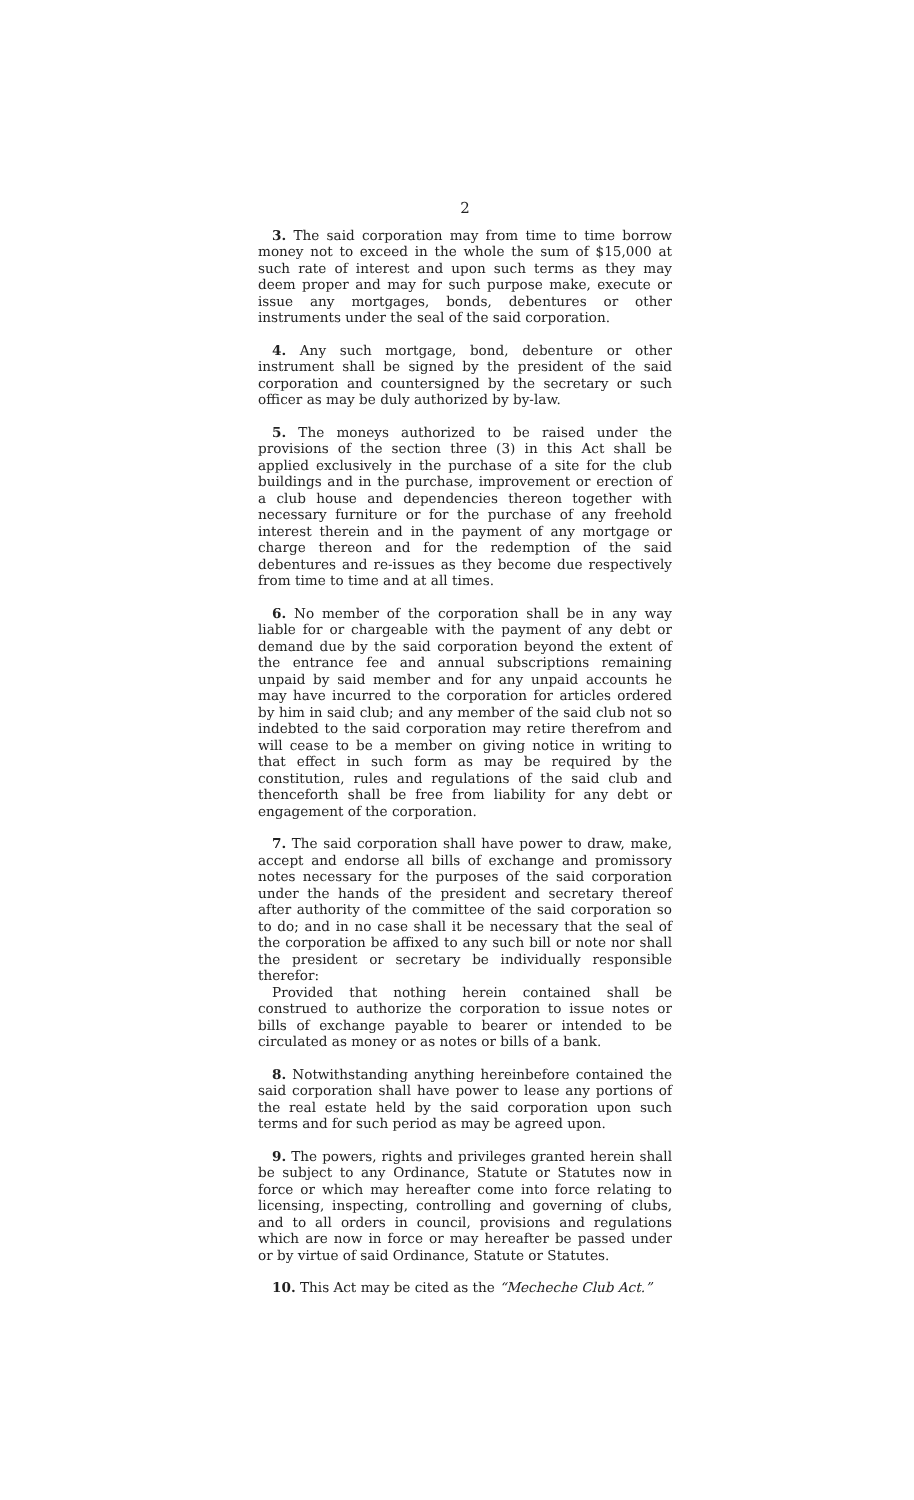2
3. The said corporation may from time to time borrow money not to exceed in the whole the sum of $15,000 at such rate of interest and upon such terms as they may deem proper and may for such purpose make, execute or issue any mortgages, bonds, debentures or other instruments under the seal of the said corporation.
4. Any such mortgage, bond, debenture or other instrument shall be signed by the president of the said corporation and countersigned by the secretary or such officer as may be duly authorized by by-law.
5. The moneys authorized to be raised under the provisions of the section three (3) in this Act shall be applied exclusively in the purchase of a site for the club buildings and in the purchase, improvement or erection of a club house and dependencies thereon together with necessary furniture or for the purchase of any freehold interest therein and in the payment of any mortgage or charge thereon and for the redemption of the said debentures and re-issues as they become due respectively from time to time and at all times.
6. No member of the corporation shall be in any way liable for or chargeable with the payment of any debt or demand due by the said corporation beyond the extent of the entrance fee and annual subscriptions remaining unpaid by said member and for any unpaid accounts he may have incurred to the corporation for articles ordered by him in said club; and any member of the said club not so indebted to the said corporation may retire therefrom and will cease to be a member on giving notice in writing to that effect in such form as may be required by the constitution, rules and regulations of the said club and thenceforth shall be free from liability for any debt or engagement of the corporation.
7. The said corporation shall have power to draw, make, accept and endorse all bills of exchange and promissory notes necessary for the purposes of the said corporation under the hands of the president and secretary thereof after authority of the committee of the said corporation so to do; and in no case shall it be necessary that the seal of the corporation be affixed to any such bill or note nor shall the president or secretary be individually responsible therefor:
Provided that nothing herein contained shall be construed to authorize the corporation to issue notes or bills of exchange payable to bearer or intended to be circulated as money or as notes or bills of a bank.
8. Notwithstanding anything hereinbefore contained the said corporation shall have power to lease any portions of the real estate held by the said corporation upon such terms and for such period as may be agreed upon.
9. The powers, rights and privileges granted herein shall be subject to any Ordinance, Statute or Statutes now in force or which may hereafter come into force relating to licensing, inspecting, controlling and governing of clubs, and to all orders in council, provisions and regulations which are now in force or may hereafter be passed under or by virtue of said Ordinance, Statute or Statutes.
10. This Act may be cited as the “Mecheche Club Act.”